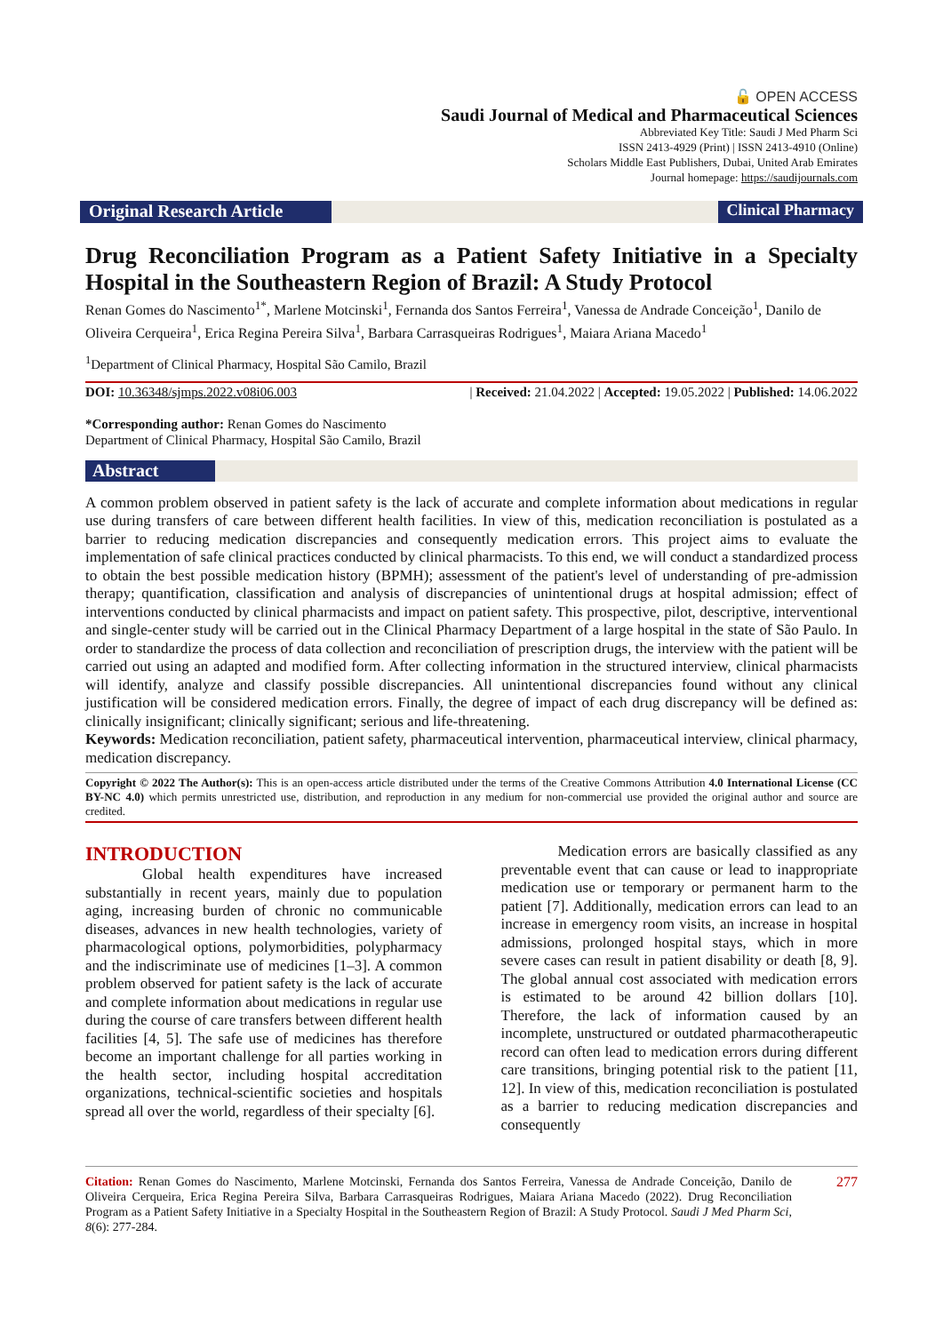🔓 OPEN ACCESS
Saudi Journal of Medical and Pharmaceutical Sciences
Abbreviated Key Title: Saudi J Med Pharm Sci
ISSN 2413-4929 (Print) | ISSN 2413-4910 (Online)
Scholars Middle East Publishers, Dubai, United Arab Emirates
Journal homepage: https://saudijournals.com
Original Research Article
Clinical Pharmacy
Drug Reconciliation Program as a Patient Safety Initiative in a Specialty Hospital in the Southeastern Region of Brazil: A Study Protocol
Renan Gomes do Nascimento<sup>1*</sup>, Marlene Motcinski<sup>1</sup>, Fernanda dos Santos Ferreira<sup>1</sup>, Vanessa de Andrade Conceição<sup>1</sup>, Danilo de Oliveira Cerqueira<sup>1</sup>, Erica Regina Pereira Silva<sup>1</sup>, Barbara Carrasqueiras Rodrigues<sup>1</sup>, Maiara Ariana Macedo<sup>1</sup>
<sup>1</sup> Department of Clinical Pharmacy, Hospital São Camilo, Brazil
DOI: 10.36348/sjmps.2022.v08i06.003 | Received: 21.04.2022 | Accepted: 19.05.2022 | Published: 14.06.2022
*Corresponding author: Renan Gomes do Nascimento
Department of Clinical Pharmacy, Hospital São Camilo, Brazil
Abstract
A common problem observed in patient safety is the lack of accurate and complete information about medications in regular use during transfers of care between different health facilities. In view of this, medication reconciliation is postulated as a barrier to reducing medication discrepancies and consequently medication errors. This project aims to evaluate the implementation of safe clinical practices conducted by clinical pharmacists. To this end, we will conduct a standardized process to obtain the best possible medication history (BPMH); assessment of the patient's level of understanding of pre-admission therapy; quantification, classification and analysis of discrepancies of unintentional drugs at hospital admission; effect of interventions conducted by clinical pharmacists and impact on patient safety. This prospective, pilot, descriptive, interventional and single-center study will be carried out in the Clinical Pharmacy Department of a large hospital in the state of São Paulo. In order to standardize the process of data collection and reconciliation of prescription drugs, the interview with the patient will be carried out using an adapted and modified form. After collecting information in the structured interview, clinical pharmacists will identify, analyze and classify possible discrepancies. All unintentional discrepancies found without any clinical justification will be considered medication errors. Finally, the degree of impact of each drug discrepancy will be defined as: clinically insignificant; clinically significant; serious and life-threatening.
Keywords: Medication reconciliation, patient safety, pharmaceutical intervention, pharmaceutical interview, clinical pharmacy, medication discrepancy.
Copyright © 2022 The Author(s): This is an open-access article distributed under the terms of the Creative Commons Attribution 4.0 International License (CC BY-NC 4.0) which permits unrestricted use, distribution, and reproduction in any medium for non-commercial use provided the original author and source are credited.
INTRODUCTION
Global health expenditures have increased substantially in recent years, mainly due to population aging, increasing burden of chronic no communicable diseases, advances in new health technologies, variety of pharmacological options, polymorbidities, polypharmacy and the indiscriminate use of medicines [1–3]. A common problem observed for patient safety is the lack of accurate and complete information about medications in regular use during the course of care transfers between different health facilities [4, 5]. The safe use of medicines has therefore become an important challenge for all parties working in the health sector, including hospital accreditation organizations, technical-scientific societies and hospitals spread all over the world, regardless of their specialty [6].
Medication errors are basically classified as any preventable event that can cause or lead to inappropriate medication use or temporary or permanent harm to the patient [7]. Additionally, medication errors can lead to an increase in emergency room visits, an increase in hospital admissions, prolonged hospital stays, which in more severe cases can result in patient disability or death [8, 9]. The global annual cost associated with medication errors is estimated to be around 42 billion dollars [10]. Therefore, the lack of information caused by an incomplete, unstructured or outdated pharmacotherapeutic record can often lead to medication errors during different care transitions, bringing potential risk to the patient [11, 12]. In view of this, medication reconciliation is postulated as a barrier to reducing medication discrepancies and consequently
Citation: Renan Gomes do Nascimento, Marlene Motcinski, Fernanda dos Santos Ferreira, Vanessa de Andrade Conceição, Danilo de Oliveira Cerqueira, Erica Regina Pereira Silva, Barbara Carrasqueiras Rodrigues, Maiara Ariana Macedo (2022). Drug Reconciliation Program as a Patient Safety Initiative in a Specialty Hospital in the Southeastern Region of Brazil: A Study Protocol. Saudi J Med Pharm Sci, 8(6): 277-284.
277